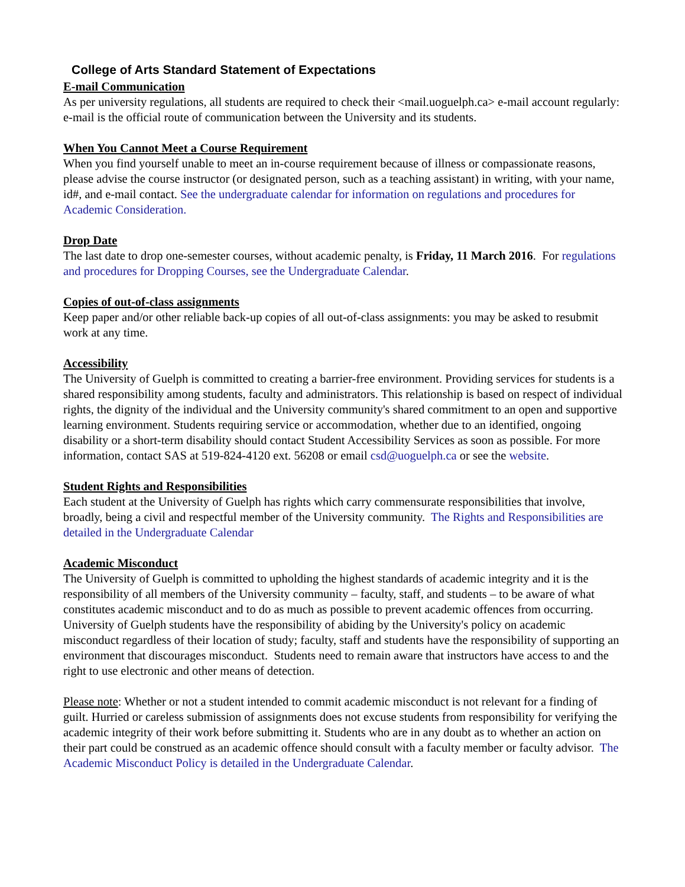College of Arts Standard Statement of Expectations
E-mail Communication
As per university regulations, all students are required to check their <mail.uoguelph.ca> e-mail account regularly: e-mail is the official route of communication between the University and its students.
When You Cannot Meet a Course Requirement
When you find yourself unable to meet an in-course requirement because of illness or compassionate reasons, please advise the course instructor (or designated person, such as a teaching assistant) in writing, with your name, id#, and e-mail contact. See the undergraduate calendar for information on regulations and procedures for Academic Consideration.
Drop Date
The last date to drop one-semester courses, without academic penalty, is Friday, 11 March 2016. For regulations and procedures for Dropping Courses, see the Undergraduate Calendar.
Copies of out-of-class assignments
Keep paper and/or other reliable back-up copies of all out-of-class assignments: you may be asked to resubmit work at any time.
Accessibility
The University of Guelph is committed to creating a barrier-free environment. Providing services for students is a shared responsibility among students, faculty and administrators. This relationship is based on respect of individual rights, the dignity of the individual and the University community's shared commitment to an open and supportive learning environment. Students requiring service or accommodation, whether due to an identified, ongoing disability or a short-term disability should contact Student Accessibility Services as soon as possible. For more information, contact SAS at 519-824-4120 ext. 56208 or email csd@uoguelph.ca or see the website.
Student Rights and Responsibilities
Each student at the University of Guelph has rights which carry commensurate responsibilities that involve, broadly, being a civil and respectful member of the University community. The Rights and Responsibilities are detailed in the Undergraduate Calendar
Academic Misconduct
The University of Guelph is committed to upholding the highest standards of academic integrity and it is the responsibility of all members of the University community – faculty, staff, and students – to be aware of what constitutes academic misconduct and to do as much as possible to prevent academic offences from occurring. University of Guelph students have the responsibility of abiding by the University's policy on academic misconduct regardless of their location of study; faculty, staff and students have the responsibility of supporting an environment that discourages misconduct. Students need to remain aware that instructors have access to and the right to use electronic and other means of detection.
Please note: Whether or not a student intended to commit academic misconduct is not relevant for a finding of guilt. Hurried or careless submission of assignments does not excuse students from responsibility for verifying the academic integrity of their work before submitting it. Students who are in any doubt as to whether an action on their part could be construed as an academic offence should consult with a faculty member or faculty advisor. The Academic Misconduct Policy is detailed in the Undergraduate Calendar.